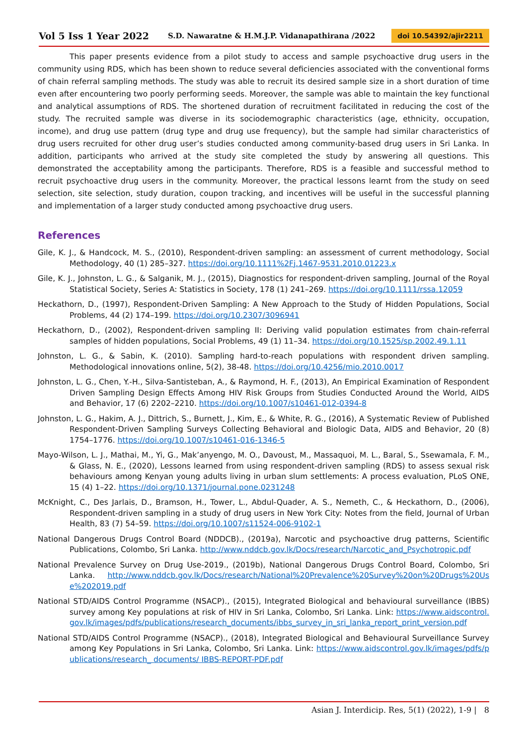Vol 5 Iss 1 Year 2022 S.D. Nawaratne & H.M.J.P. Vidanapathirana /2022 doi 10.54392/ajir2211
This paper presents evidence from a pilot study to access and sample psychoactive drug users in the community using RDS, which has been shown to reduce several deficiencies associated with the conventional forms of chain referral sampling methods. The study was able to recruit its desired sample size in a short duration of time even after encountering two poorly performing seeds. Moreover, the sample was able to maintain the key functional and analytical assumptions of RDS. The shortened duration of recruitment facilitated in reducing the cost of the study. The recruited sample was diverse in its sociodemographic characteristics (age, ethnicity, occupation, income), and drug use pattern (drug type and drug use frequency), but the sample had similar characteristics of drug users recruited for other drug user’s studies conducted among community-based drug users in Sri Lanka. In addition, participants who arrived at the study site completed the study by answering all questions. This demonstrated the acceptability among the participants. Therefore, RDS is a feasible and successful method to recruit psychoactive drug users in the community. Moreover, the practical lessons learnt from the study on seed selection, site selection, study duration, coupon tracking, and incentives will be useful in the successful planning and implementation of a larger study conducted among psychoactive drug users.
References
Gile, K. J., & Handcock, M. S., (2010), Respondent-driven sampling: an assessment of current methodology, Social Methodology, 40 (1) 285–327. https://doi.org/10.1111%2Fj.1467-9531.2010.01223.x
Gile, K. J., Johnston, L. G., & Salganik, M. J., (2015), Diagnostics for respondent-driven sampling, Journal of the Royal Statistical Society, Series A: Statistics in Society, 178 (1) 241–269. https://doi.org/10.1111/rssa.12059
Heckathorn, D., (1997), Respondent-Driven Sampling: A New Approach to the Study of Hidden Populations, Social Problems, 44 (2) 174–199. https://doi.org/10.2307/3096941
Heckathorn, D., (2002), Respondent-driven sampling II: Deriving valid population estimates from chain-referral samples of hidden populations, Social Problems, 49 (1) 11–34. https://doi.org/10.1525/sp.2002.49.1.11
Johnston, L. G., & Sabin, K. (2010). Sampling hard-to-reach populations with respondent driven sampling. Methodological innovations online, 5(2), 38-48. https://doi.org/10.4256/mio.2010.0017
Johnston, L. G., Chen, Y.-H., Silva-Santisteban, A., & Raymond, H. F., (2013), An Empirical Examination of Respondent Driven Sampling Design Effects Among HIV Risk Groups from Studies Conducted Around the World, AIDS and Behavior, 17 (6) 2202–2210. https://doi.org/10.1007/s10461-012-0394-8
Johnston, L. G., Hakim, A. J., Dittrich, S., Burnett, J., Kim, E., & White, R. G., (2016), A Systematic Review of Published Respondent-Driven Sampling Surveys Collecting Behavioral and Biologic Data, AIDS and Behavior, 20 (8) 1754–1776. https://doi.org/10.1007/s10461-016-1346-5
Mayo-Wilson, L. J., Mathai, M., Yi, G., Mak’anyengo, M. O., Davoust, M., Massaquoi, M. L., Baral, S., Ssewamala, F. M., & Glass, N. E., (2020), Lessons learned from using respondent-driven sampling (RDS) to assess sexual risk behaviours among Kenyan young adults living in urban slum settlements: A process evaluation, PLoS ONE, 15 (4) 1–22. https://doi.org/10.1371/journal.pone.0231248
McKnight, C., Des Jarlais, D., Bramson, H., Tower, L., Abdul-Quader, A. S., Nemeth, C., & Heckathorn, D., (2006), Respondent-driven sampling in a study of drug users in New York City: Notes from the field, Journal of Urban Health, 83 (7) 54–59. https://doi.org/10.1007/s11524-006-9102-1
National Dangerous Drugs Control Board (NDDCB)., (2019a), Narcotic and psychoactive drug patterns, Scientific Publications, Colombo, Sri Lanka. http://www.nddcb.gov.lk/Docs/research/Narcotic_and_Psychotropic.pdf
National Prevalence Survey on Drug Use-2019., (2019b), National Dangerous Drugs Control Board, Colombo, Sri Lanka. http://www.nddcb.gov.lk/Docs/research/National%20Prevalence%20Survey%20on%20Drugs%20Use%202019.pdf
National STD/AIDS Control Programme (NSACP)., (2015), Integrated Biological and behavioural surveillance (IBBS) survey among Key populations at risk of HIV in Sri Lanka, Colombo, Sri Lanka. Link: https://www.aidscontrol.gov.lk/images/pdfs/publications/research_documents/ibbs_survey_in_sri_lanka_report_print_version.pdf
National STD/AIDS Control Programme (NSACP)., (2018), Integrated Biological and Behavioural Surveillance Survey among Key Populations in Sri Lanka, Colombo, Sri Lanka. Link: https://www.aidscontrol.gov.lk/images/pdfs/publications/research_ documents/ IBBS-REPORT-PDF.pdf
Asian J. Interdicip. Res, 5(1) (2022), 1-9 | 8